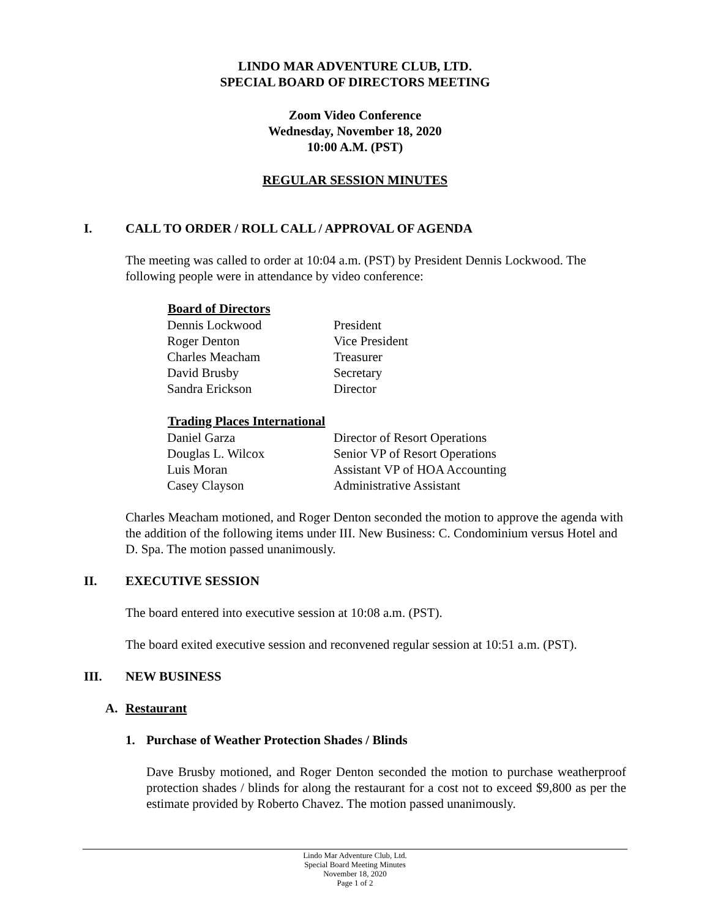LINDO MAR ADVENTURE CLUB, LTD.
SPECIAL BOARD OF DIRECTORS MEETING
Zoom Video Conference
Wednesday, November 18, 2020
10:00 A.M. (PST)
REGULAR SESSION MINUTES
I. CALL TO ORDER / ROLL CALL / APPROVAL OF AGENDA
The meeting was called to order at 10:04 a.m. (PST) by President Dennis Lockwood. The following people were in attendance by video conference:
| Board of Directors | |
| --- | --- |
| Dennis Lockwood | President |
| Roger Denton | Vice President |
| Charles Meacham | Treasurer |
| David Brusby | Secretary |
| Sandra Erickson | Director |
| Trading Places International | |
| --- | --- |
| Daniel Garza | Director of Resort Operations |
| Douglas L. Wilcox | Senior VP of Resort Operations |
| Luis Moran | Assistant VP of HOA Accounting |
| Casey Clayson | Administrative Assistant |
Charles Meacham motioned, and Roger Denton seconded the motion to approve the agenda with the addition of the following items under III. New Business: C. Condominium versus Hotel and D. Spa. The motion passed unanimously.
II. EXECUTIVE SESSION
The board entered into executive session at 10:08 a.m. (PST).
The board exited executive session and reconvened regular session at 10:51 a.m. (PST).
III. NEW BUSINESS
A. Restaurant
1. Purchase of Weather Protection Shades / Blinds
Dave Brusby motioned, and Roger Denton seconded the motion to purchase weatherproof protection shades / blinds for along the restaurant for a cost not to exceed $9,800 as per the estimate provided by Roberto Chavez. The motion passed unanimously.
Lindo Mar Adventure Club, Ltd.
Special Board Meeting Minutes
November 18, 2020
Page 1 of 2